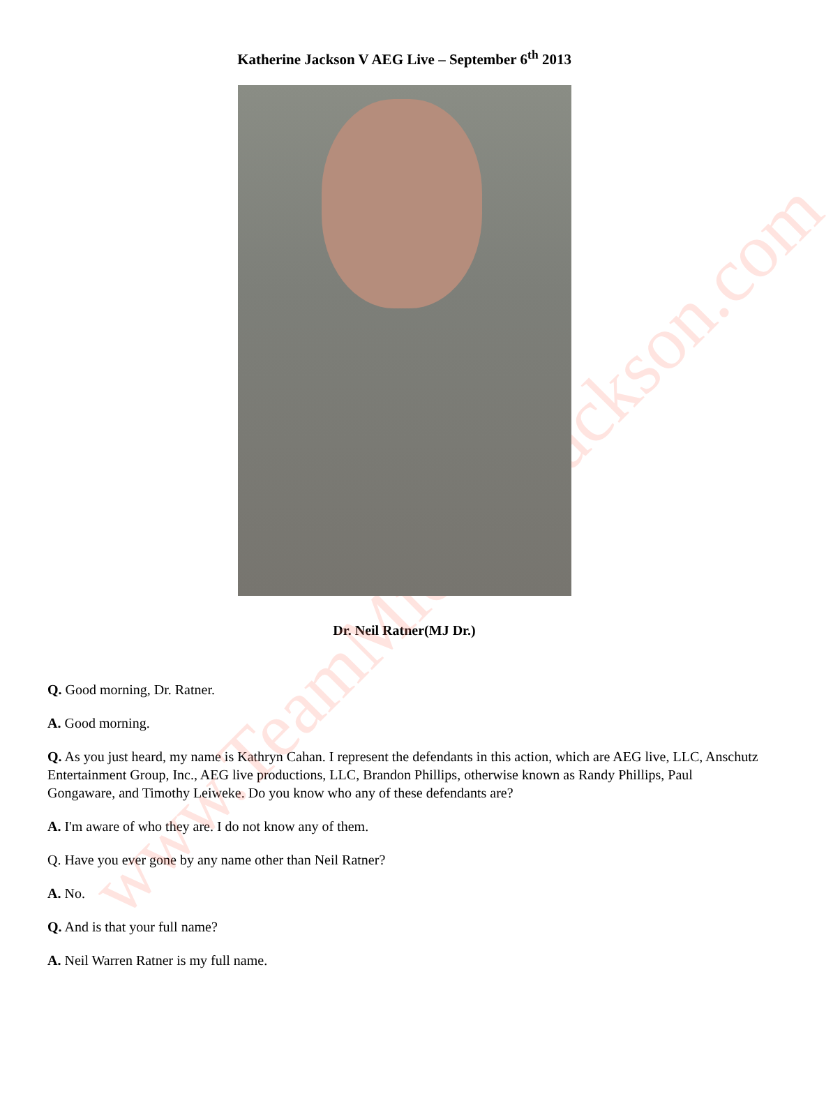www.TeamMichaelJackson.com
Katherine Jackson V AEG Live – September 6<sup>th</sup> 2013
Dr. Neil Ratner(MJ Dr.)
Q. Good morning, Dr. Ratner.
A. Good morning.
Q. As you just heard, my name is Kathryn Cahan. I represent the defendants in this action, which are AEG live, LLC, Anschutz Entertainment Group, Inc., AEG live productions, LLC, Brandon Phillips, otherwise known as Randy Phillips, Paul Gongaware, and Timothy Leiweke. Do you know who any of these defendants are?
A. I'm aware of who they are. I do not know any of them.
Q. Have you ever gone by any name other than Neil Ratner?
A. No.
Q. And is that your full name?
A. Neil Warren Ratner is my full name.